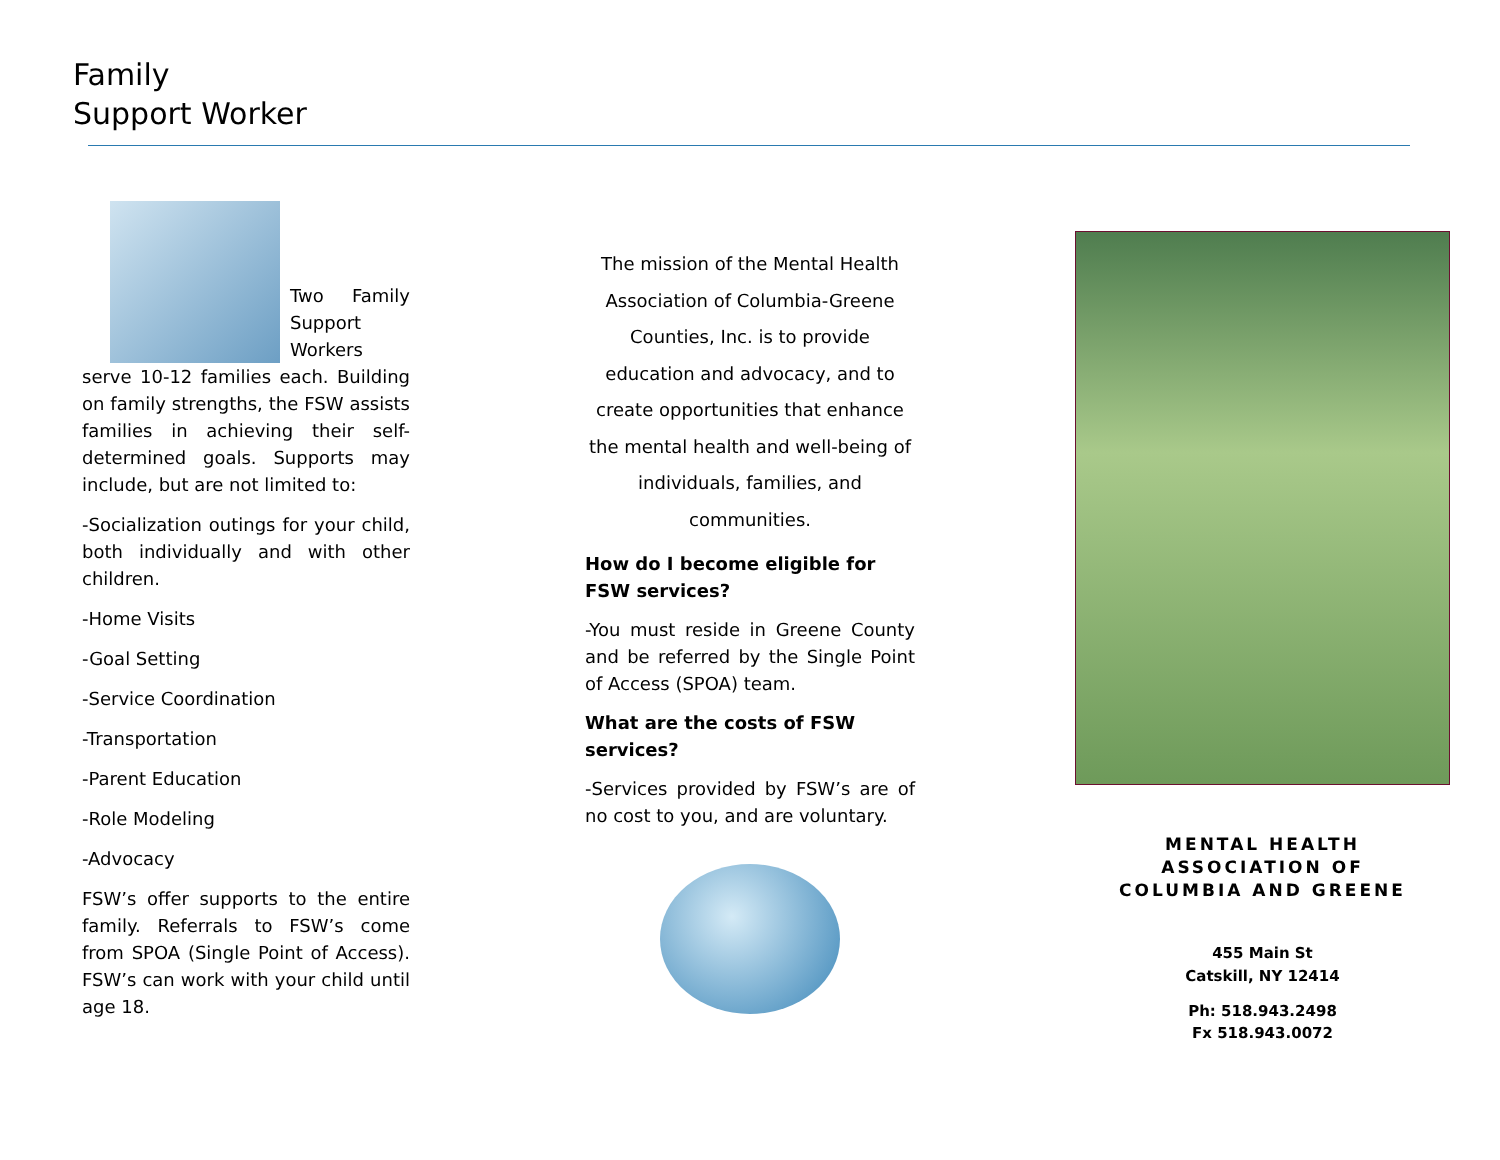Family
Support Worker
Two Family Support Workers serve 10-12 families each. Building on family strengths, the FSW assists families in achieving their self-determined goals. Supports may include, but are not limited to:
-Socialization outings for your child, both individually and with other children.
-Home Visits
-Goal Setting
-Service Coordination
-Transportation
-Parent Education
-Role Modeling
-Advocacy
FSW’s offer supports to the entire family. Referrals to FSW’s come from SPOA (Single Point of Access). FSW’s can work with your child until age 18.
The mission of the Mental Health Association of Columbia-Greene Counties, Inc. is to provide education and advocacy, and to create opportunities that enhance the mental health and well-being of individuals, families, and communities.
How do I become eligible for FSW services?
-You must reside in Greene County and be referred by the Single Point of Access (SPOA) team.
What are the costs of FSW services?
-Services provided by FSW’s are of no cost to you, and are voluntary.
MENTAL HEALTH
ASSOCIATION OF
COLUMBIA AND GREENE
455 Main St
Catskill, NY 12414
Ph: 518.943.2498
Fx 518.943.0072